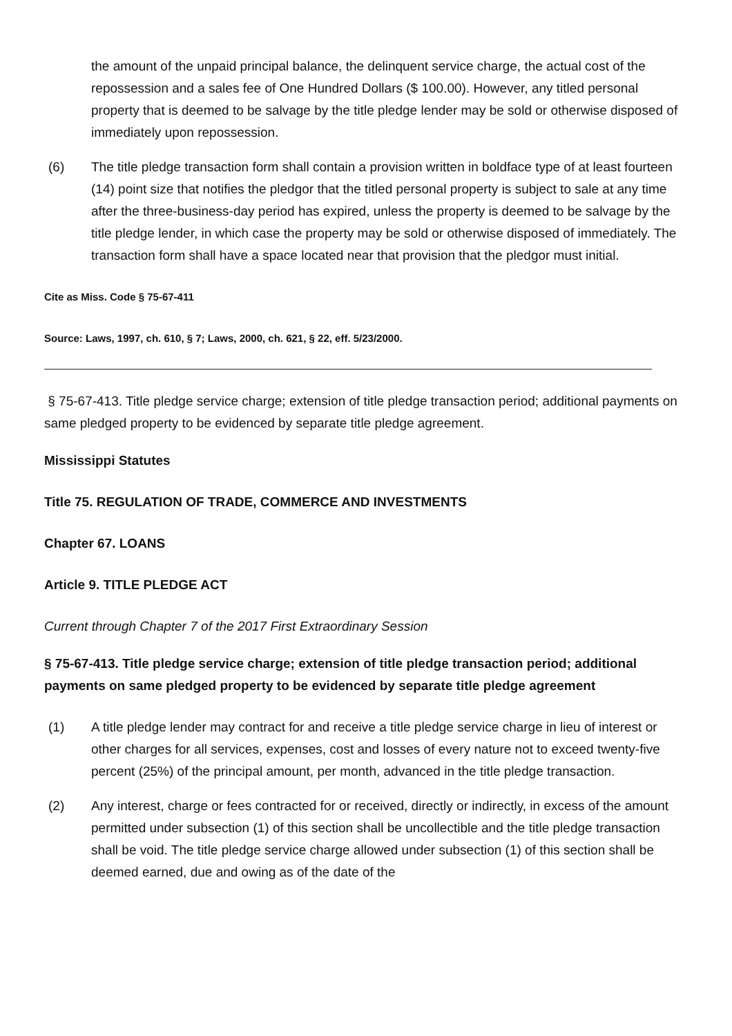the amount of the unpaid principal balance, the delinquent service charge, the actual cost of the repossession and a sales fee of One Hundred Dollars ($ 100.00). However, any titled personal property that is deemed to be salvage by the title pledge lender may be sold or otherwise disposed of immediately upon repossession.
(6) The title pledge transaction form shall contain a provision written in boldface type of at least fourteen (14) point size that notifies the pledgor that the titled personal property is subject to sale at any time after the three-business-day period has expired, unless the property is deemed to be salvage by the title pledge lender, in which case the property may be sold or otherwise disposed of immediately. The transaction form shall have a space located near that provision that the pledgor must initial.
Cite as Miss. Code § 75-67-411
Source: Laws, 1997, ch. 610, § 7; Laws, 2000, ch. 621, § 22, eff. 5/23/2000.
§ 75-67-413. Title pledge service charge; extension of title pledge transaction period; additional payments on same pledged property to be evidenced by separate title pledge agreement.
Mississippi Statutes
Title 75. REGULATION OF TRADE, COMMERCE AND INVESTMENTS
Chapter 67. LOANS
Article 9. TITLE PLEDGE ACT
Current through Chapter 7 of the 2017 First Extraordinary Session
§ 75-67-413. Title pledge service charge; extension of title pledge transaction period; additional payments on same pledged property to be evidenced by separate title pledge agreement
(1) A title pledge lender may contract for and receive a title pledge service charge in lieu of interest or other charges for all services, expenses, cost and losses of every nature not to exceed twenty-five percent (25%) of the principal amount, per month, advanced in the title pledge transaction.
(2) Any interest, charge or fees contracted for or received, directly or indirectly, in excess of the amount permitted under subsection (1) of this section shall be uncollectible and the title pledge transaction shall be void. The title pledge service charge allowed under subsection (1) of this section shall be deemed earned, due and owing as of the date of the